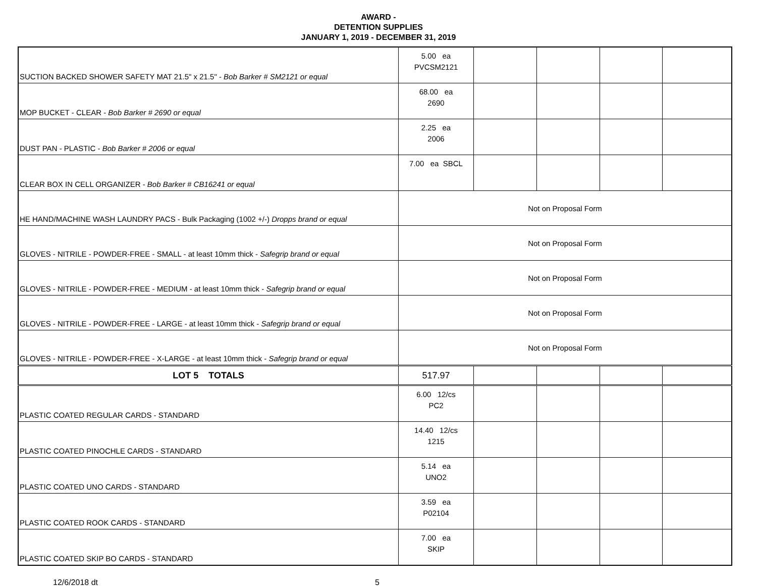AWARD -
DETENTION SUPPLIES
JANUARY 1, 2019 - DECEMBER 31, 2019
| SUCTION BACKED SHOWER SAFETY MAT 21.5" x 21.5" - Bob Barker # SM2121 or equal | 5.00 ea PVCSM2121 | | | | |
| MOP BUCKET - CLEAR - Bob Barker # 2690 or equal | 68.00 ea 2690 | | | | |
| DUST PAN - PLASTIC - Bob Barker # 2006 or equal | 2.25 ea 2006 | | | | |
| CLEAR BOX IN CELL ORGANIZER - Bob Barker # CB16241 or equal | 7.00 ea SBCL | | | | |
| HE HAND/MACHINE WASH LAUNDRY PACS - Bulk Packaging (1002 +/-) Dropps brand or equal | Not on Proposal Form | | | | |
| GLOVES - NITRILE - POWDER-FREE - SMALL - at least 10mm thick - Safegrip brand or equal | Not on Proposal Form | | | | |
| GLOVES - NITRILE - POWDER-FREE - MEDIUM - at least 10mm thick - Safegrip brand or equal | Not on Proposal Form | | | | |
| GLOVES - NITRILE - POWDER-FREE - LARGE - at least 10mm thick - Safegrip brand or equal | Not on Proposal Form | | | | |
| GLOVES - NITRILE - POWDER-FREE - X-LARGE - at least 10mm thick - Safegrip brand or equal | Not on Proposal Form | | | | |
| LOT 5 TOTALS | 517.97 | | | | |
| PLASTIC COATED REGULAR CARDS - STANDARD | 6.00 12/cs PC2 | | | | |
| PLASTIC COATED PINOCHLE CARDS - STANDARD | 14.40 12/cs 1215 | | | | |
| PLASTIC COATED UNO CARDS - STANDARD | 5.14 ea UNO2 | | | | |
| PLASTIC COATED ROOK CARDS - STANDARD | 3.59 ea P02104 | | | | |
| PLASTIC COATED SKIP BO CARDS - STANDARD | 7.00 ea SKIP | | | | |
12/6/2018 dt 5